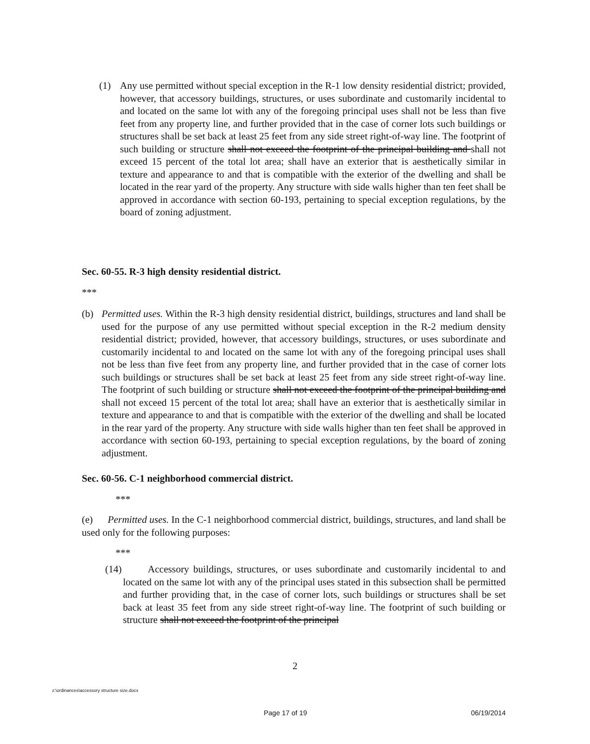(1) Any use permitted without special exception in the R-1 low density residential district; provided, however, that accessory buildings, structures, or uses subordinate and customarily incidental to and located on the same lot with any of the foregoing principal uses shall not be less than five feet from any property line, and further provided that in the case of corner lots such buildings or structures shall be set back at least 25 feet from any side street right-of-way line. The footprint of such building or structure shall not exceed the footprint of the principal building and shall not exceed 15 percent of the total lot area; shall have an exterior that is aesthetically similar in texture and appearance to and that is compatible with the exterior of the dwelling and shall be located in the rear yard of the property. Any structure with side walls higher than ten feet shall be approved in accordance with section 60-193, pertaining to special exception regulations, by the board of zoning adjustment.
Sec. 60-55. R-3 high density residential district.
***
(b) Permitted uses. Within the R-3 high density residential district, buildings, structures and land shall be used for the purpose of any use permitted without special exception in the R-2 medium density residential district; provided, however, that accessory buildings, structures, or uses subordinate and customarily incidental to and located on the same lot with any of the foregoing principal uses shall not be less than five feet from any property line, and further provided that in the case of corner lots such buildings or structures shall be set back at least 25 feet from any side street right-of-way line. The footprint of such building or structure shall not exceed the footprint of the principal building and shall not exceed 15 percent of the total lot area; shall have an exterior that is aesthetically similar in texture and appearance to and that is compatible with the exterior of the dwelling and shall be located in the rear yard of the property. Any structure with side walls higher than ten feet shall be approved in accordance with section 60-193, pertaining to special exception regulations, by the board of zoning adjustment.
Sec. 60-56. C-1 neighborhood commercial district.
***
(e) Permitted uses. In the C-1 neighborhood commercial district, buildings, structures, and land shall be used only for the following purposes:
***
(14)
Accessory buildings, structures, or uses subordinate and customarily incidental to and located on the same lot with any of the principal uses stated in this subsection shall be permitted and further providing that, in the case of corner lots, such buildings or structures shall be set back at least 35 feet from any side street right-of-way line. The footprint of such building or structure shall not exceed the footprint of the principal
2
z:\ordinances\accessory structure size.docx
Page 17 of 19 06/19/2014